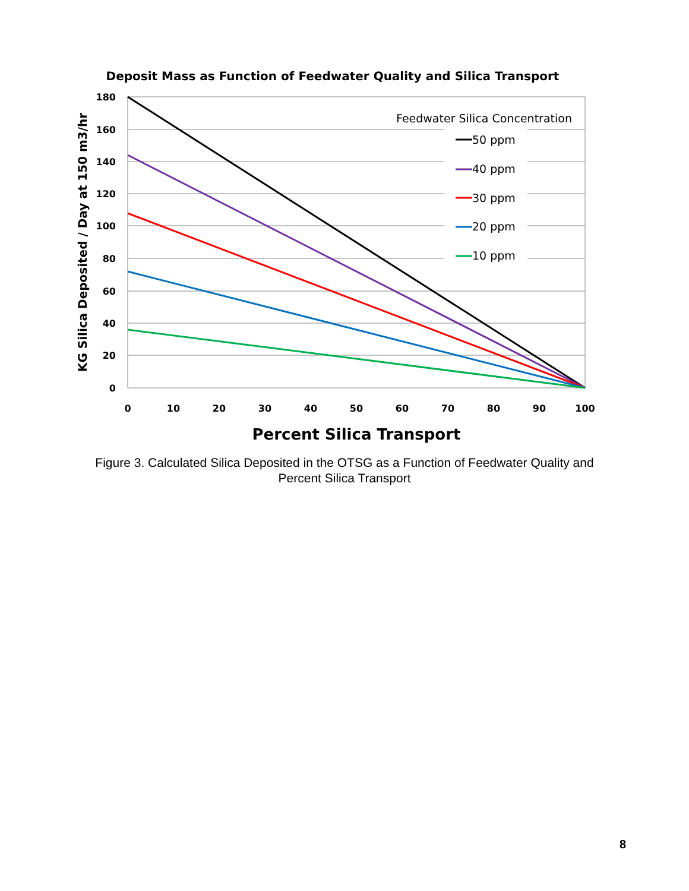Deposit Mass as Function of Feedwater Quality and Silica Transport
180
160
140
120
100
80
60
40
20
0
0
10
20
30
40
50
60
70
80
90
100
Percent Silica Transport
KG Silica Deposited / Day at 150 m3/hr
Feedwater Silica Concentration
50 ppm
40 ppm
30 ppm
20 ppm
10 ppm
Figure 3. Calculated Silica Deposited in the OTSG as a Function of Feedwater Quality and
Percent Silica Transport
8